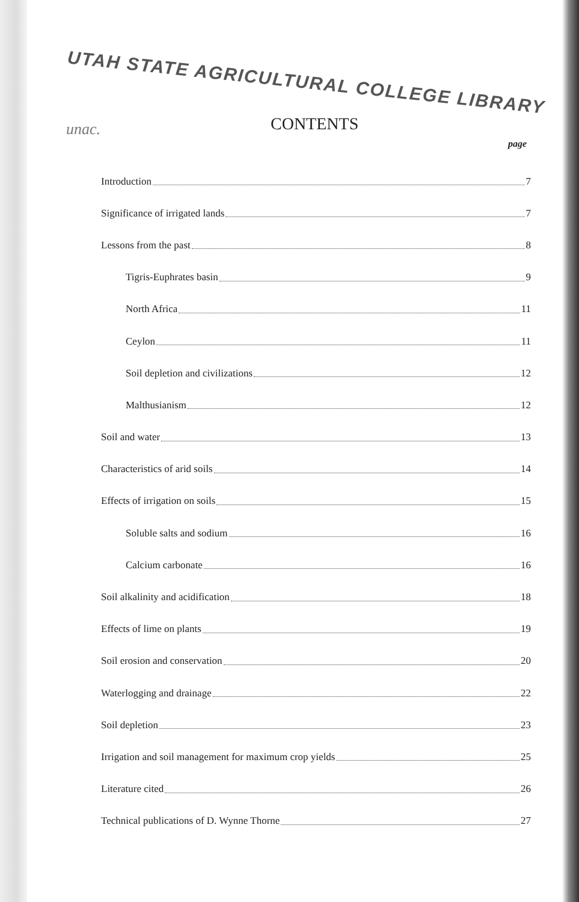UTAH STATE AGRICULTURAL COLLEGE LIBRARY
unac. CONTENTS
page
Introduction 7
Significance of irrigated lands 7
Lessons from the past 8
Tigris-Euphrates basin 9
North Africa 11
Ceylon 11
Soil depletion and civilizations 12
Malthusianism 12
Soil and water 13
Characteristics of arid soils 14
Effects of irrigation on soils 15
Soluble salts and sodium 16
Calcium carbonate 16
Soil alkalinity and acidification 18
Effects of lime on plants 19
Soil erosion and conservation 20
Waterlogging and drainage 22
Soil depletion 23
Irrigation and soil management for maximum crop yields 25
Literature cited 26
Technical publications of D. Wynne Thorne 27